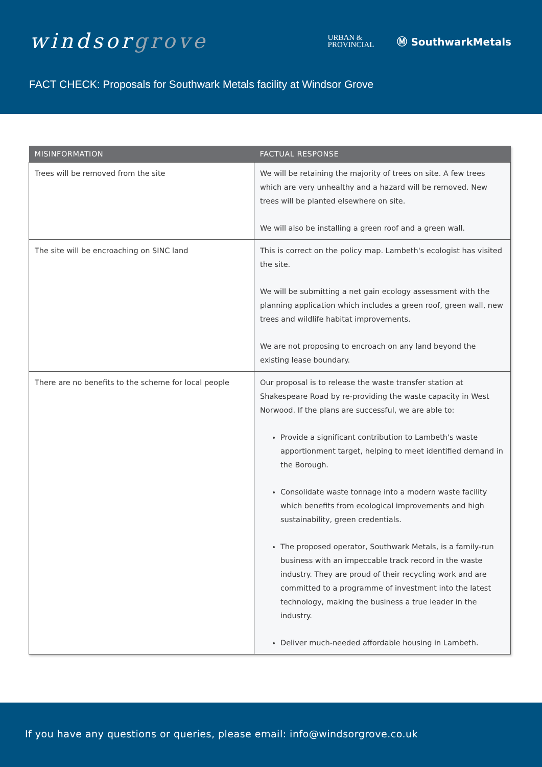windsorgrove
URBAN &
PROVINCIAL
Ⓜ SouthwarkMetals
FACT CHECK: Proposals for Southwark Metals facility at Windsor Grove
| MISINFORMATION | FACTUAL RESPONSE |
| --- | --- |
| Trees will be removed from the site | We will be retaining the majority of trees on site. A few trees which are very unhealthy and a hazard will be removed. New trees will be planted elsewhere on site. We will also be installing a green roof and a green wall. |
| The site will be encroaching on SINC land | This is correct on the policy map. Lambeth's ecologist has visited the site. We will be submitting a net gain ecology assessment with the planning application which includes a green roof, green wall, new trees and wildlife habitat improvements. We are not proposing to encroach on any land beyond the existing lease boundary. |
| There are no benefits to the scheme for local people | Our proposal is to release the waste transfer station at Shakespeare Road by re-providing the waste capacity in West Norwood. If the plans are successful, we are able to: Provide a significant contribution to Lambeth's waste apportionment target, helping to meet identified demand in the Borough. Consolidate waste tonnage into a modern waste facility which benefits from ecological improvements and high sustainability, green credentials. The proposed operator, Southwark Metals, is a family-run business with an impeccable track record in the waste industry. They are proud of their recycling work and are committed to a programme of investment into the latest technology, making the business a true leader in the industry. Deliver much-needed affordable housing in Lambeth. |
If you have any questions or queries, please email: info@windsorgrove.co.uk